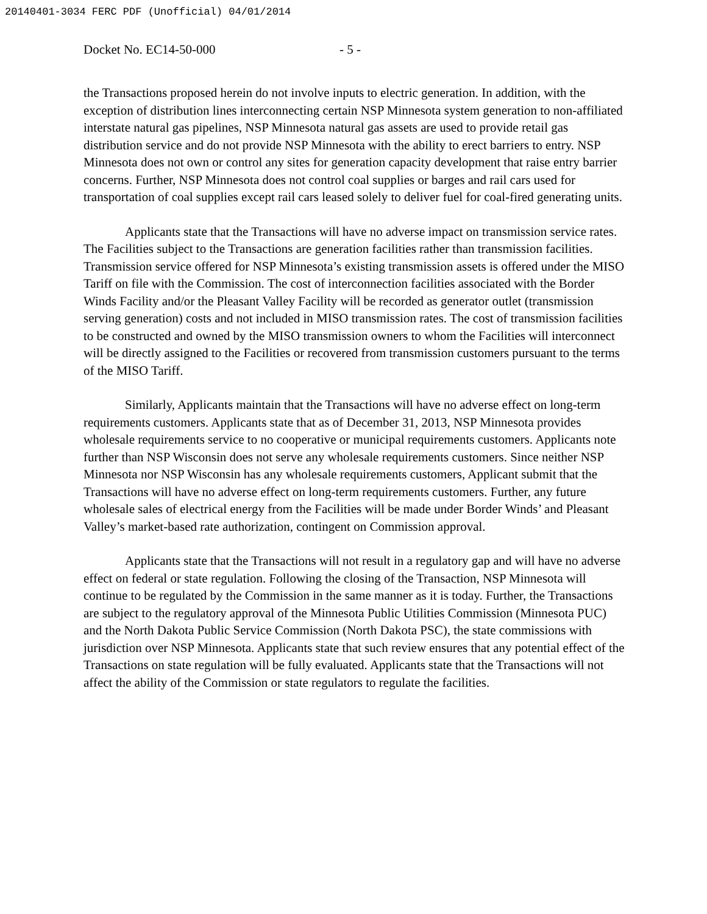20140401-3034 FERC PDF (Unofficial) 04/01/2014
Docket No. EC14-50-000 - 5 -
the Transactions proposed herein do not involve inputs to electric generation. In addition, with the exception of distribution lines interconnecting certain NSP Minnesota system generation to non-affiliated interstate natural gas pipelines, NSP Minnesota natural gas assets are used to provide retail gas distribution service and do not provide NSP Minnesota with the ability to erect barriers to entry. NSP Minnesota does not own or control any sites for generation capacity development that raise entry barrier concerns. Further, NSP Minnesota does not control coal supplies or barges and rail cars used for transportation of coal supplies except rail cars leased solely to deliver fuel for coal-fired generating units.
Applicants state that the Transactions will have no adverse impact on transmission service rates. The Facilities subject to the Transactions are generation facilities rather than transmission facilities. Transmission service offered for NSP Minnesota’s existing transmission assets is offered under the MISO Tariff on file with the Commission. The cost of interconnection facilities associated with the Border Winds Facility and/or the Pleasant Valley Facility will be recorded as generator outlet (transmission serving generation) costs and not included in MISO transmission rates. The cost of transmission facilities to be constructed and owned by the MISO transmission owners to whom the Facilities will interconnect will be directly assigned to the Facilities or recovered from transmission customers pursuant to the terms of the MISO Tariff.
Similarly, Applicants maintain that the Transactions will have no adverse effect on long-term requirements customers. Applicants state that as of December 31, 2013, NSP Minnesota provides wholesale requirements service to no cooperative or municipal requirements customers. Applicants note further than NSP Wisconsin does not serve any wholesale requirements customers. Since neither NSP Minnesota nor NSP Wisconsin has any wholesale requirements customers, Applicant submit that the Transactions will have no adverse effect on long-term requirements customers. Further, any future wholesale sales of electrical energy from the Facilities will be made under Border Winds’ and Pleasant Valley’s market-based rate authorization, contingent on Commission approval.
Applicants state that the Transactions will not result in a regulatory gap and will have no adverse effect on federal or state regulation. Following the closing of the Transaction, NSP Minnesota will continue to be regulated by the Commission in the same manner as it is today. Further, the Transactions are subject to the regulatory approval of the Minnesota Public Utilities Commission (Minnesota PUC) and the North Dakota Public Service Commission (North Dakota PSC), the state commissions with jurisdiction over NSP Minnesota. Applicants state that such review ensures that any potential effect of the Transactions on state regulation will be fully evaluated. Applicants state that the Transactions will not affect the ability of the Commission or state regulators to regulate the facilities.